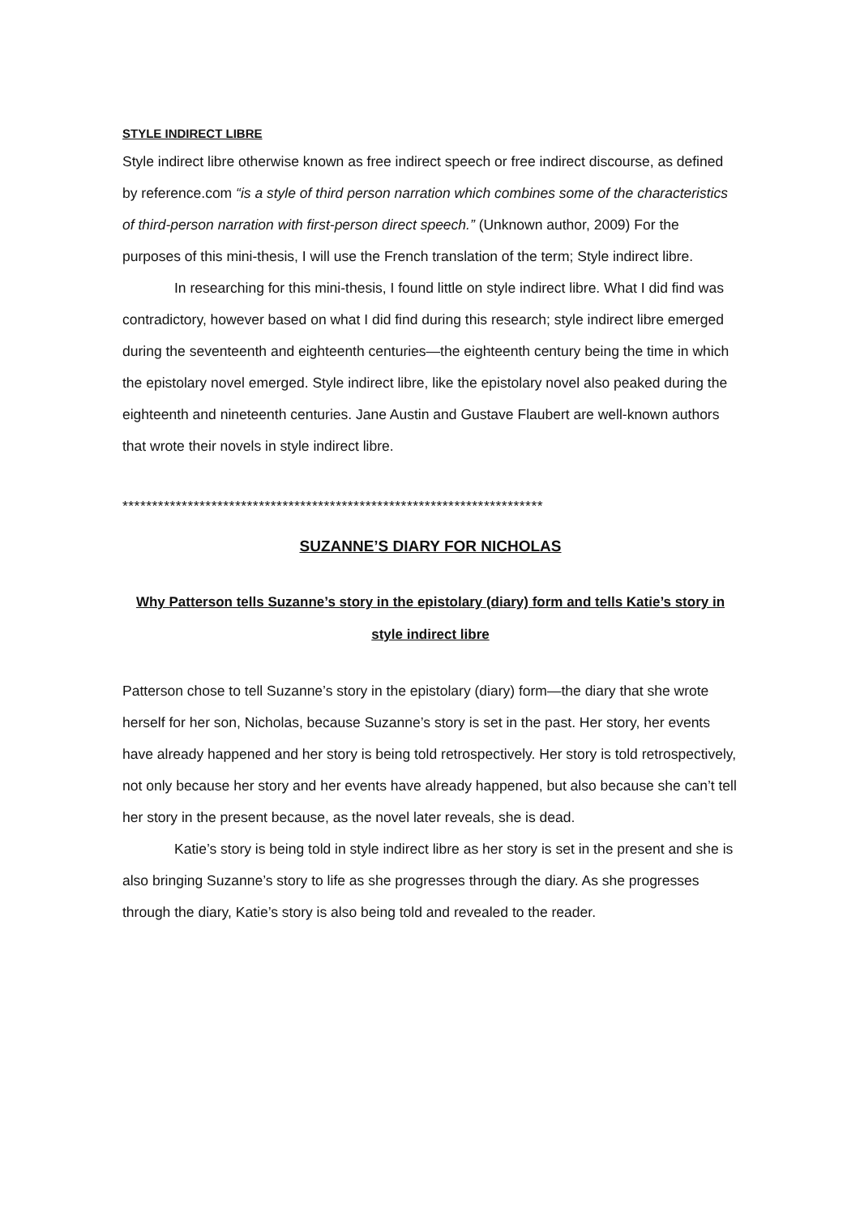STYLE INDIRECT LIBRE
Style indirect libre otherwise known as free indirect speech or free indirect discourse, as defined by reference.com “is a style of third person narration which combines some of the characteristics of third-person narration with first-person direct speech.” (Unknown author, 2009) For the purposes of this mini-thesis, I will use the French translation of the term; Style indirect libre.
In researching for this mini-thesis, I found little on style indirect libre. What I did find was contradictory, however based on what I did find during this research; style indirect libre emerged during the seventeenth and eighteenth centuries—the eighteenth century being the time in which the epistolary novel emerged. Style indirect libre, like the epistolary novel also peaked during the eighteenth and nineteenth centuries. Jane Austin and Gustave Flaubert are well-known authors that wrote their novels in style indirect libre.
***********************************************************************
SUZANNE’S DIARY FOR NICHOLAS
Why Patterson tells Suzanne’s story in the epistolary (diary) form and tells Katie’s story in style indirect libre
Patterson chose to tell Suzanne’s story in the epistolary (diary) form—the diary that she wrote herself for her son, Nicholas, because Suzanne’s story is set in the past. Her story, her events have already happened and her story is being told retrospectively. Her story is told retrospectively, not only because her story and her events have already happened, but also because she can’t tell her story in the present because, as the novel later reveals, she is dead.
Katie’s story is being told in style indirect libre as her story is set in the present and she is also bringing Suzanne’s story to life as she progresses through the diary. As she progresses through the diary, Katie’s story is also being told and revealed to the reader.